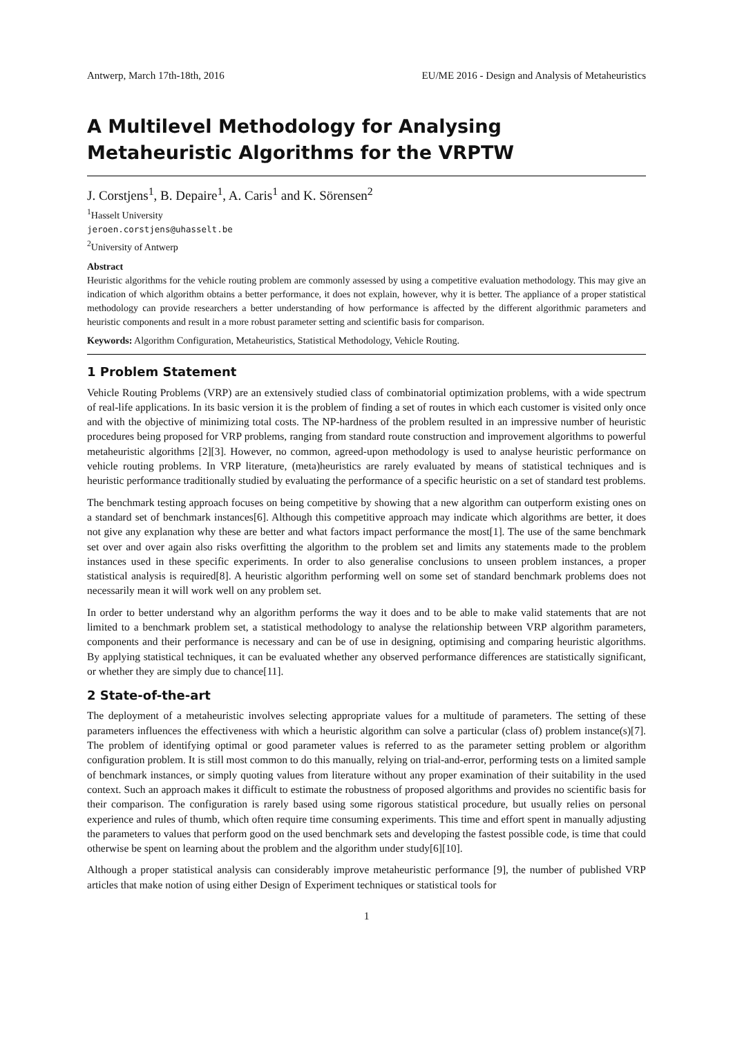Antwerp, March 17th-18th, 2016 EU/ME 2016 - Design and Analysis of Metaheuristics
A Multilevel Methodology for Analysing Metaheuristic Algorithms for the VRPTW
J. Corstjens<sup>1</sup>, B. Depaire<sup>1</sup>, A. Caris<sup>1</sup> and K. Sörensen<sup>2</sup>
<sup>1</sup> Hasselt University
jeroen.corstjens@uhasselt.be
<sup>2</sup> University of Antwerp
Abstract
Heuristic algorithms for the vehicle routing problem are commonly assessed by using a competitive evaluation methodology. This may give an indication of which algorithm obtains a better performance, it does not explain, however, why it is better. The appliance of a proper statistical methodology can provide researchers a better understanding of how performance is affected by the different algorithmic parameters and heuristic components and result in a more robust parameter setting and scientific basis for comparison.
Keywords: Algorithm Configuration, Metaheuristics, Statistical Methodology, Vehicle Routing.
1 Problem Statement
Vehicle Routing Problems (VRP) are an extensively studied class of combinatorial optimization problems, with a wide spectrum of real-life applications. In its basic version it is the problem of finding a set of routes in which each customer is visited only once and with the objective of minimizing total costs. The NP-hardness of the problem resulted in an impressive number of heuristic procedures being proposed for VRP problems, ranging from standard route construction and improvement algorithms to powerful metaheuristic algorithms [2][3]. However, no common, agreed-upon methodology is used to analyse heuristic performance on vehicle routing problems. In VRP literature, (meta)heuristics are rarely evaluated by means of statistical techniques and is heuristic performance traditionally studied by evaluating the performance of a specific heuristic on a set of standard test problems.
The benchmark testing approach focuses on being competitive by showing that a new algorithm can outperform existing ones on a standard set of benchmark instances[6]. Although this competitive approach may indicate which algorithms are better, it does not give any explanation why these are better and what factors impact performance the most[1]. The use of the same benchmark set over and over again also risks overfitting the algorithm to the problem set and limits any statements made to the problem instances used in these specific experiments. In order to also generalise conclusions to unseen problem instances, a proper statistical analysis is required[8]. A heuristic algorithm performing well on some set of standard benchmark problems does not necessarily mean it will work well on any problem set.
In order to better understand why an algorithm performs the way it does and to be able to make valid statements that are not limited to a benchmark problem set, a statistical methodology to analyse the relationship between VRP algorithm parameters, components and their performance is necessary and can be of use in designing, optimising and comparing heuristic algorithms. By applying statistical techniques, it can be evaluated whether any observed performance differences are statistically significant, or whether they are simply due to chance[11].
2 State-of-the-art
The deployment of a metaheuristic involves selecting appropriate values for a multitude of parameters. The setting of these parameters influences the effectiveness with which a heuristic algorithm can solve a particular (class of) problem instance(s)[7]. The problem of identifying optimal or good parameter values is referred to as the parameter setting problem or algorithm configuration problem. It is still most common to do this manually, relying on trial-and-error, performing tests on a limited sample of benchmark instances, or simply quoting values from literature without any proper examination of their suitability in the used context. Such an approach makes it difficult to estimate the robustness of proposed algorithms and provides no scientific basis for their comparison. The configuration is rarely based using some rigorous statistical procedure, but usually relies on personal experience and rules of thumb, which often require time consuming experiments. This time and effort spent in manually adjusting the parameters to values that perform good on the used benchmark sets and developing the fastest possible code, is time that could otherwise be spent on learning about the problem and the algorithm under study[6][10].
Although a proper statistical analysis can considerably improve metaheuristic performance [9], the number of published VRP articles that make notion of using either Design of Experiment techniques or statistical tools for
1